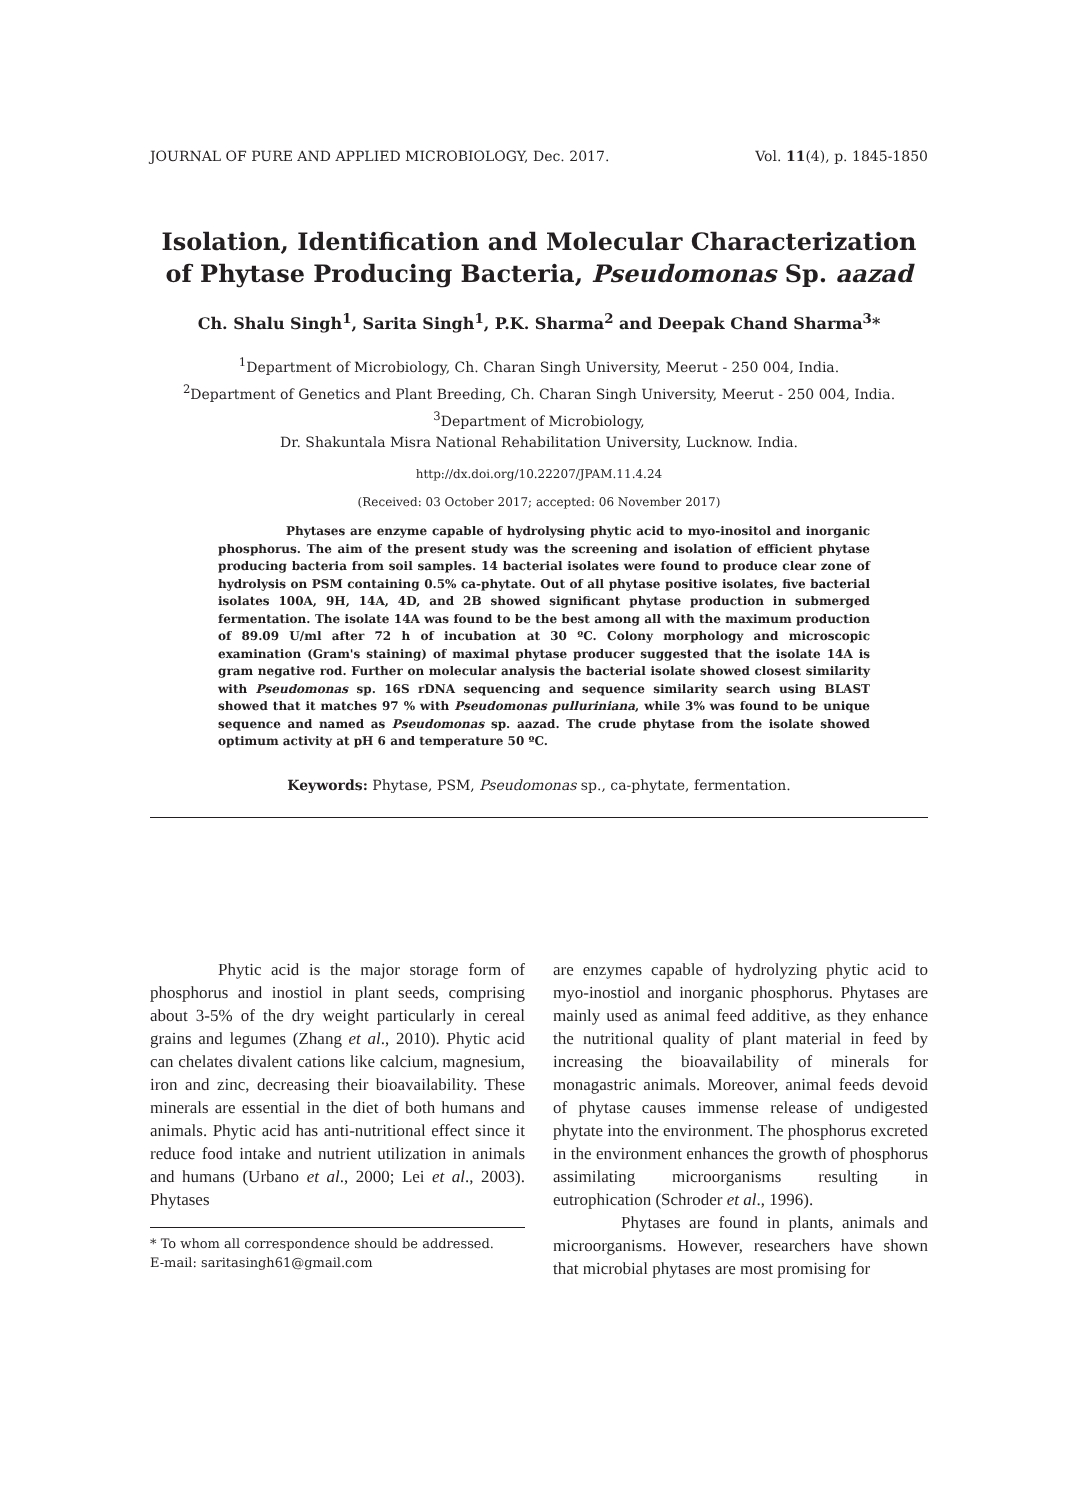JOURNAL OF PURE AND APPLIED MICROBIOLOGY, Dec. 2017. Vol. 11(4), p. 1845-1850
Isolation, Identification and Molecular Characterization of Phytase Producing Bacteria, Pseudomonas Sp. aazad
Ch. Shalu Singh<sup>1</sup>, Sarita Singh<sup>1</sup>, P.K. Sharma<sup>2</sup> and Deepak Chand Sharma<sup>3</sup>*
<sup>1</sup> Department of Microbiology, Ch. Charan Singh University, Meerut - 250 004, India.
<sup>2</sup> Department of Genetics and Plant Breeding, Ch. Charan Singh University, Meerut - 250 004, India.
<sup>3</sup> Department of Microbiology,
Dr. Shakuntala Misra National Rehabilitation University, Lucknow. India.
http://dx.doi.org/10.22207/JPAM.11.4.24
(Received: 03 October 2017; accepted: 06 November 2017)
Phytases are enzyme capable of hydrolysing phytic acid to myo-inositol and inorganic phosphorus. The aim of the present study was the screening and isolation of efficient phytase producing bacteria from soil samples. 14 bacterial isolates were found to produce clear zone of hydrolysis on PSM containing 0.5% ca-phytate. Out of all phytase positive isolates, five bacterial isolates 100A, 9H, 14A, 4D, and 2B showed significant phytase production in submerged fermentation. The isolate 14A was found to be the best among all with the maximum production of 89.09 U/ml after 72 h of incubation at 30 ºC. Colony morphology and microscopic examination (Gram's staining) of maximal phytase producer suggested that the isolate 14A is gram negative rod. Further on molecular analysis the bacterial isolate showed closest similarity with Pseudomonas sp. 16S rDNA sequencing and sequence similarity search using BLAST showed that it matches 97 % with Pseudomonas pulluriniana, while 3% was found to be unique sequence and named as Pseudomonas sp. aazad. The crude phytase from the isolate showed optimum activity at pH 6 and temperature 50 ºC.
Keywords: Phytase, PSM, Pseudomonas sp., ca-phytate, fermentation.
Phytic acid is the major storage form of phosphorus and inostiol in plant seeds, comprising about 3-5% of the dry weight particularly in cereal grains and legumes (Zhang et al., 2010). Phytic acid can chelates divalent cations like calcium, magnesium, iron and zinc, decreasing their bioavailability. These minerals are essential in the diet of both humans and animals. Phytic acid has anti-nutritional effect since it reduce food intake and nutrient utilization in animals and humans (Urbano et al., 2000; Lei et al., 2003). Phytases
* To whom all correspondence should be addressed.
E-mail: saritasingh61@gmail.com
are enzymes capable of hydrolyzing phytic acid to myo-inostiol and inorganic phosphorus. Phytases are mainly used as animal feed additive, as they enhance the nutritional quality of plant material in feed by increasing the bioavailability of minerals for monagastric animals. Moreover, animal feeds devoid of phytase causes immense release of undigested phytate into the environment. The phosphorus excreted in the environment enhances the growth of phosphorus assimilating microorganisms resulting in eutrophication (Schroder et al., 1996).
Phytases are found in plants, animals and microorganisms. However, researchers have shown that microbial phytases are most promising for